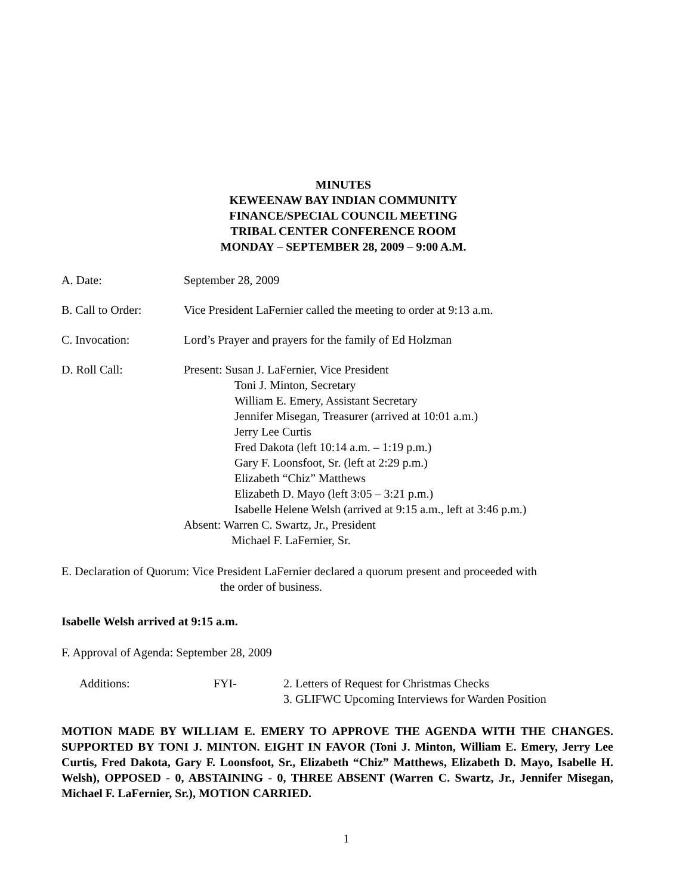MINUTES
KEWEENAW BAY INDIAN COMMUNITY
FINANCE/SPECIAL COUNCIL MEETING
TRIBAL CENTER CONFERENCE ROOM
MONDAY – SEPTEMBER 28, 2009 – 9:00 A.M.
A. Date: September 28, 2009
B. Call to Order: Vice President LaFernier called the meeting to order at 9:13 a.m.
C. Invocation: Lord’s Prayer and prayers for the family of Ed Holzman
D. Roll Call: Present: Susan J. LaFernier, Vice President
Toni J. Minton, Secretary
William E. Emery, Assistant Secretary
Jennifer Misegan, Treasurer (arrived at 10:01 a.m.)
Jerry Lee Curtis
Fred Dakota (left 10:14 a.m. – 1:19 p.m.)
Gary F. Loonsfoot, Sr. (left at 2:29 p.m.)
Elizabeth “Chiz” Matthews
Elizabeth D. Mayo (left 3:05 – 3:21 p.m.)
Isabelle Helene Welsh (arrived at 9:15 a.m., left at 3:46 p.m.)
Absent: Warren C. Swartz, Jr., President
Michael F. LaFernier, Sr.
E. Declaration of Quorum: Vice President LaFernier declared a quorum present and proceeded with
the order of business.
Isabelle Welsh arrived at 9:15 a.m.
F. Approval of Agenda: September 28, 2009
Additions: FYI- 2. Letters of Request for Christmas Checks
3. GLIFWC Upcoming Interviews for Warden Position
MOTION MADE BY WILLIAM E. EMERY TO APPROVE THE AGENDA WITH THE CHANGES. SUPPORTED BY TONI J. MINTON. EIGHT IN FAVOR (Toni J. Minton, William E. Emery, Jerry Lee Curtis, Fred Dakota, Gary F. Loonsfoot, Sr., Elizabeth “Chiz” Matthews, Elizabeth D. Mayo, Isabelle H. Welsh), OPPOSED - 0, ABSTAINING - 0, THREE ABSENT (Warren C. Swartz, Jr., Jennifer Misegan, Michael F. LaFernier, Sr.), MOTION CARRIED.
1